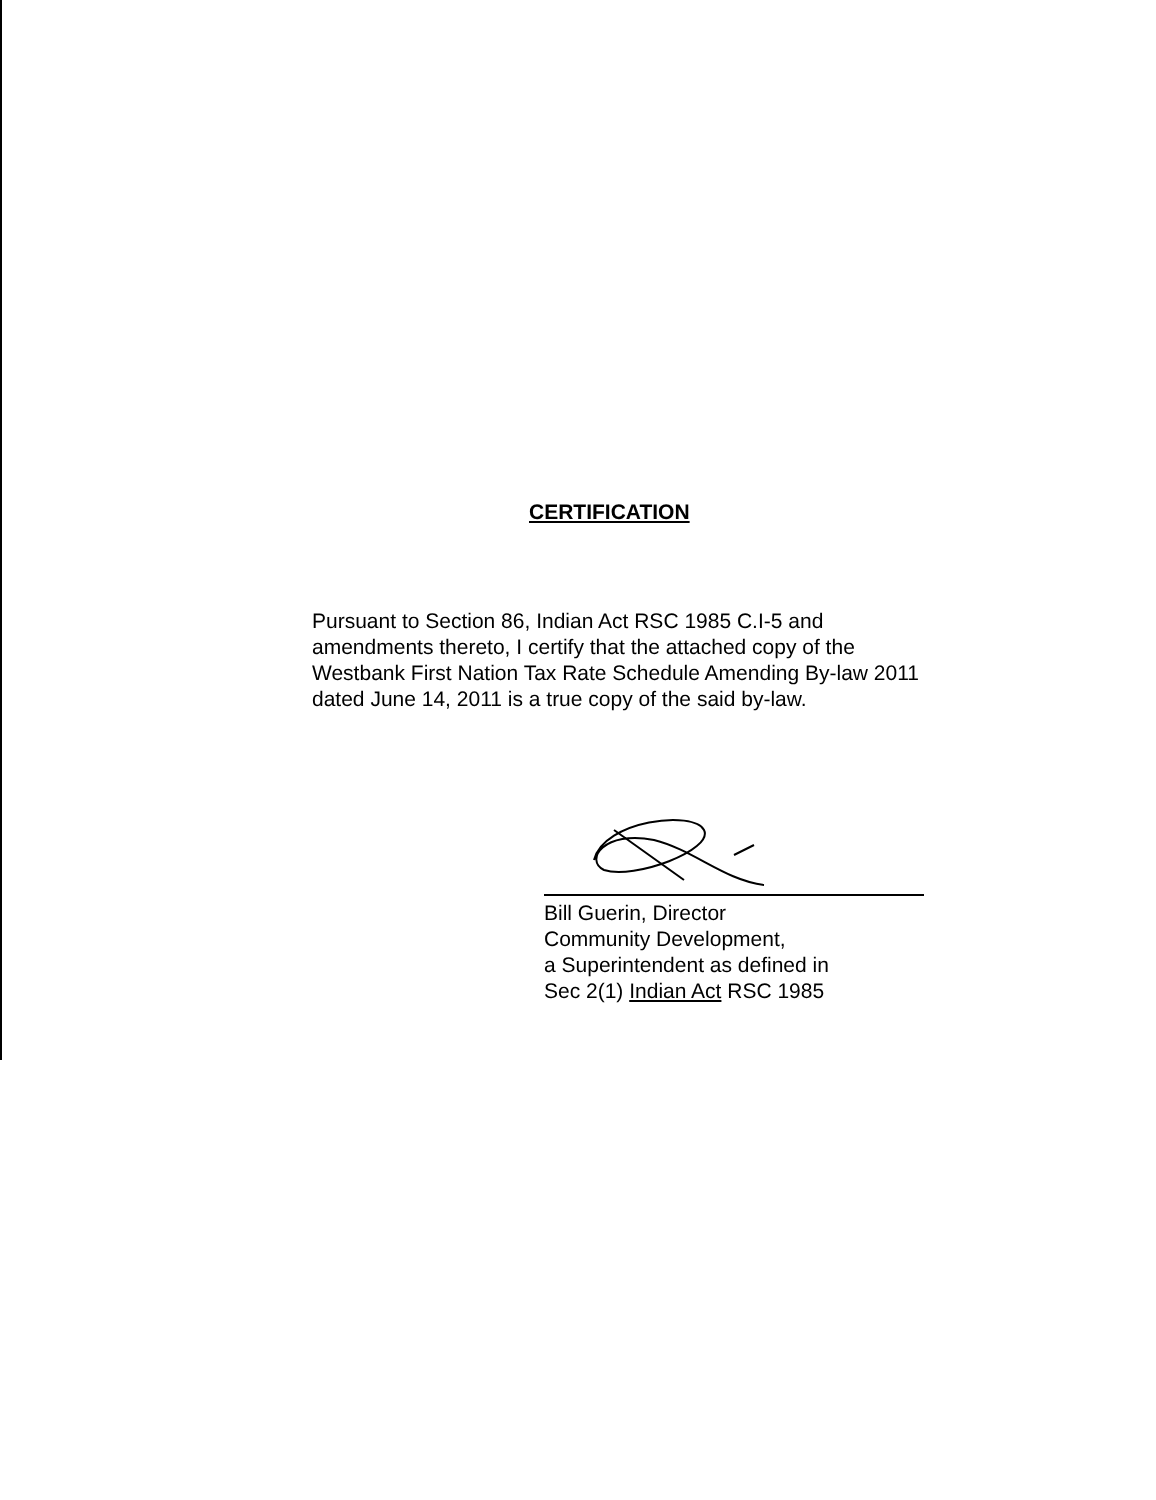CERTIFICATION
Pursuant to Section 86, Indian Act RSC 1985 C.I-5 and amendments thereto, I certify that the attached copy of the Westbank First Nation Tax Rate Schedule Amending By-law 2011 dated June 14, 2011 is a true copy of the said by-law.
Bill Guerin, Director
Community Development,
a Superintendent as defined in
Sec 2(1) Indian Act RSC 1985